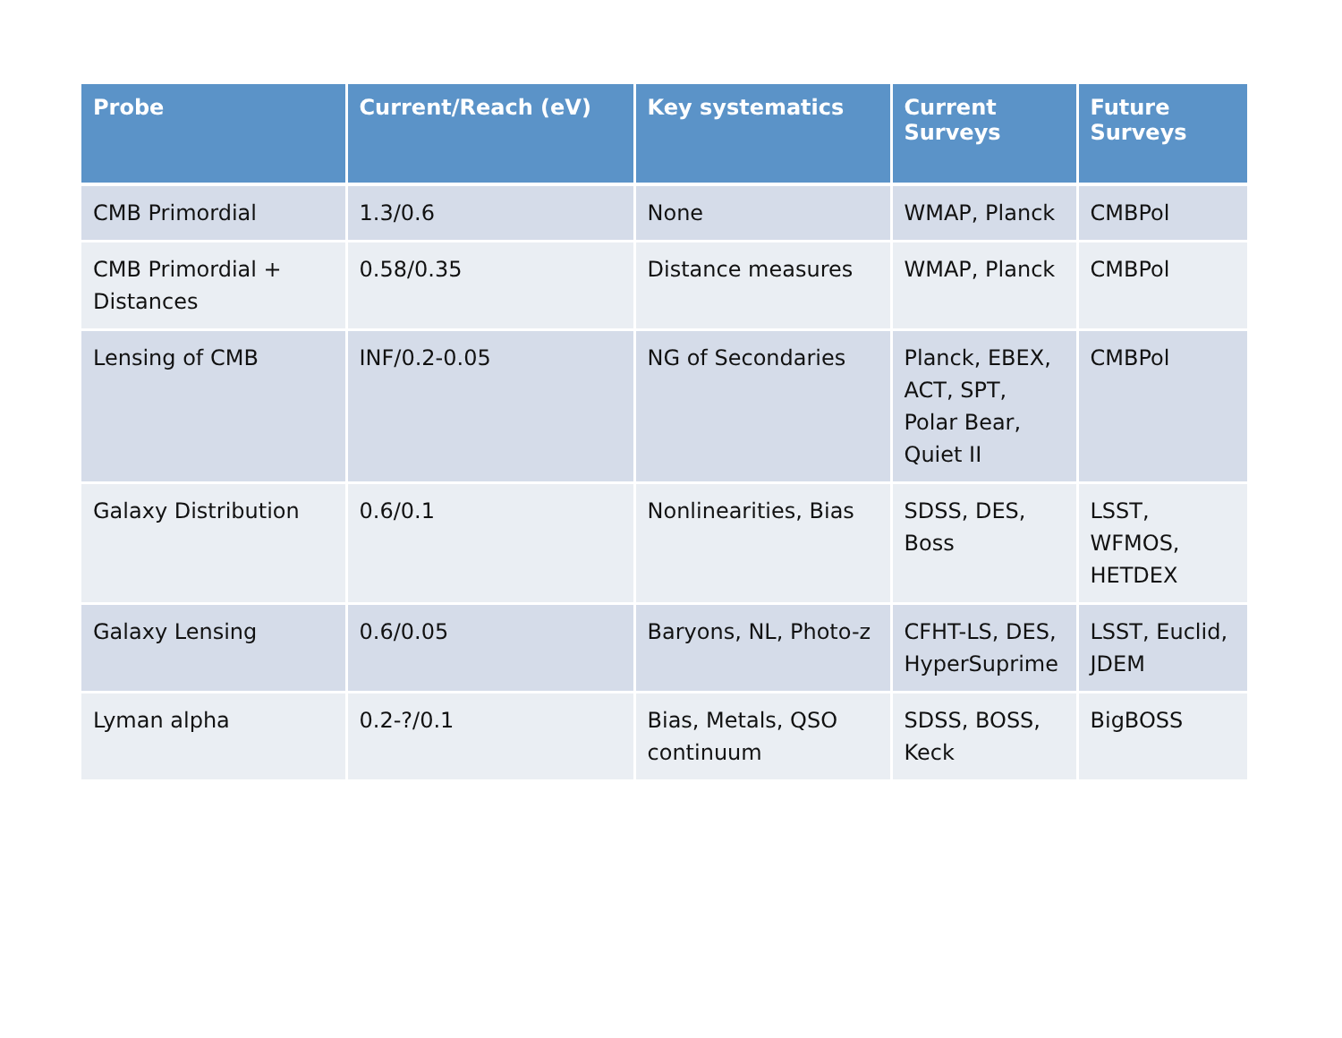| Probe | Current/Reach (eV) | Key systematics | Current Surveys | Future Surveys |
| --- | --- | --- | --- | --- |
| CMB Primordial | 1.3/0.6 | None | WMAP, Planck | CMBPol |
| CMB Primordial + Distances | 0.58/0.35 | Distance measures | WMAP, Planck | CMBPol |
| Lensing of CMB | INF/0.2-0.05 | NG of Secondaries | Planck, EBEX, ACT, SPT, Polar Bear, Quiet II | CMBPol |
| Galaxy Distribution | 0.6/0.1 | Nonlinearities, Bias | SDSS, DES, Boss | LSST, WFMOS, HETDEX |
| Galaxy Lensing | 0.6/0.05 | Baryons, NL, Photo-z | CFHT-LS, DES, HyperSuprime | LSST, Euclid, JDEM |
| Lyman alpha | 0.2-?/0.1 | Bias, Metals, QSO continuum | SDSS, BOSS, Keck | BigBOSS |